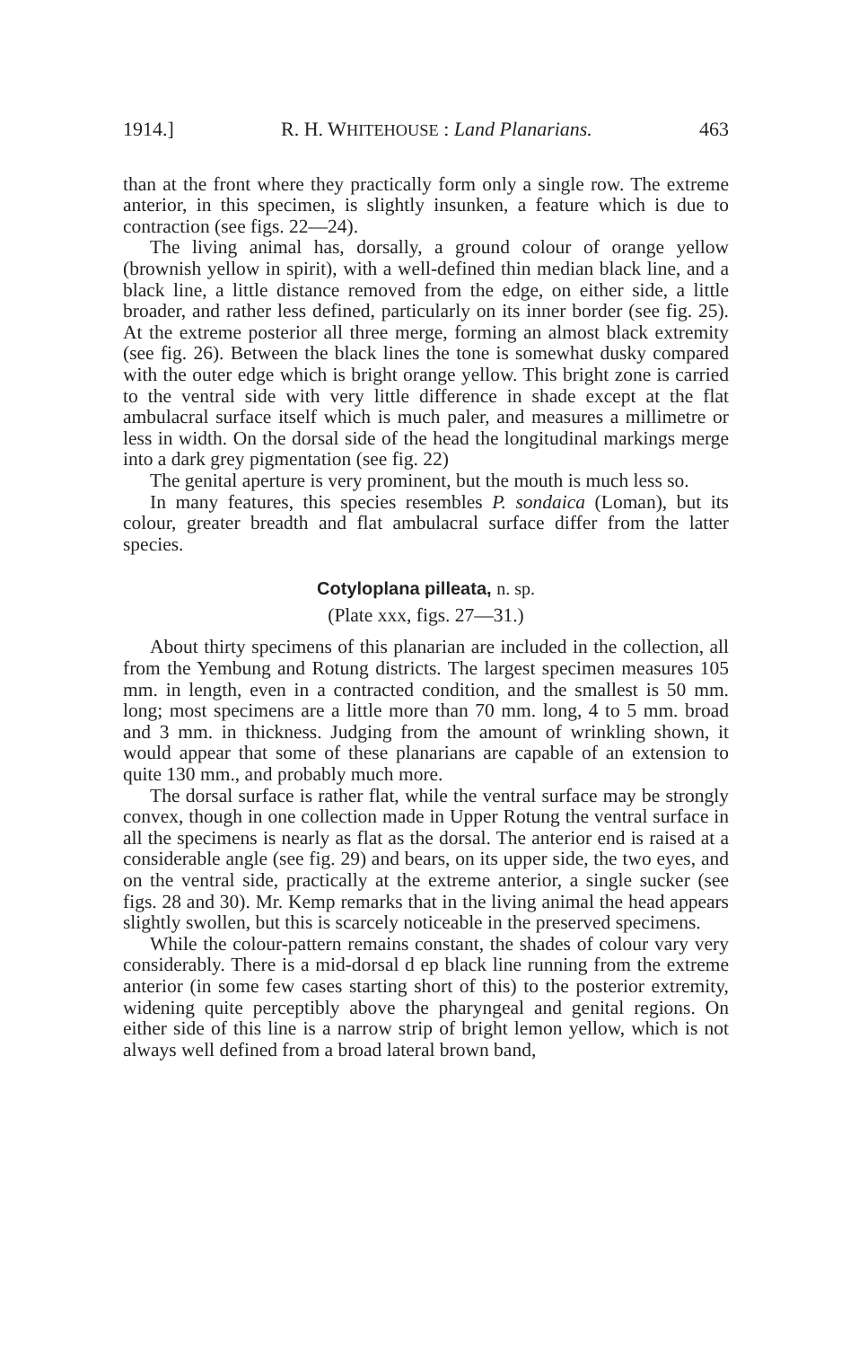1914.] R. H. WHITEHOUSE : Land Planarians. 463
than at the front where they practically form only a single row. The extreme anterior, in this specimen, is slightly insunken, a feature which is due to contraction (see figs. 22—24).
The living animal has, dorsally, a ground colour of orange yellow (brownish yellow in spirit), with a well-defined thin median black line, and a black line, a little distance removed from the edge, on either side, a little broader, and rather less defined, particularly on its inner border (see fig. 25). At the extreme posterior all three merge, forming an almost black extremity (see fig. 26). Between the black lines the tone is somewhat dusky compared with the outer edge which is bright orange yellow. This bright zone is carried to the ventral side with very little difference in shade except at the flat ambulacral surface itself which is much paler, and measures a millimetre or less in width. On the dorsal side of the head the longitudinal markings merge into a dark grey pigmentation (see fig. 22)
The genital aperture is very prominent, but the mouth is much less so.
In many features, this species resembles P. sondaica (Loman), but its colour, greater breadth and flat ambulacral surface differ from the latter species.
Cotyloplana pilleata, n. sp.
(Plate xxx, figs. 27—31.)
About thirty specimens of this planarian are included in the collection, all from the Yembung and Rotung districts. The largest specimen measures 105 mm. in length, even in a contracted condition, and the smallest is 50 mm. long; most specimens are a little more than 70 mm. long, 4 to 5 mm. broad and 3 mm. in thickness. Judging from the amount of wrinkling shown, it would appear that some of these planarians are capable of an extension to quite 130 mm., and probably much more.
The dorsal surface is rather flat, while the ventral surface may be strongly convex, though in one collection made in Upper Rotung the ventral surface in all the specimens is nearly as flat as the dorsal. The anterior end is raised at a considerable angle (see fig. 29) and bears, on its upper side, the two eyes, and on the ventral side, practically at the extreme anterior, a single sucker (see figs. 28 and 30). Mr. Kemp remarks that in the living animal the head appears slightly swollen, but this is scarcely noticeable in the preserved specimens.
While the colour-pattern remains constant, the shades of colour vary very considerably. There is a mid-dorsal d ep black line running from the extreme anterior (in some few cases starting short of this) to the posterior extremity, widening quite perceptibly above the pharyngeal and genital regions. On either side of this line is a narrow strip of bright lemon yellow, which is not always well defined from a broad lateral brown band,